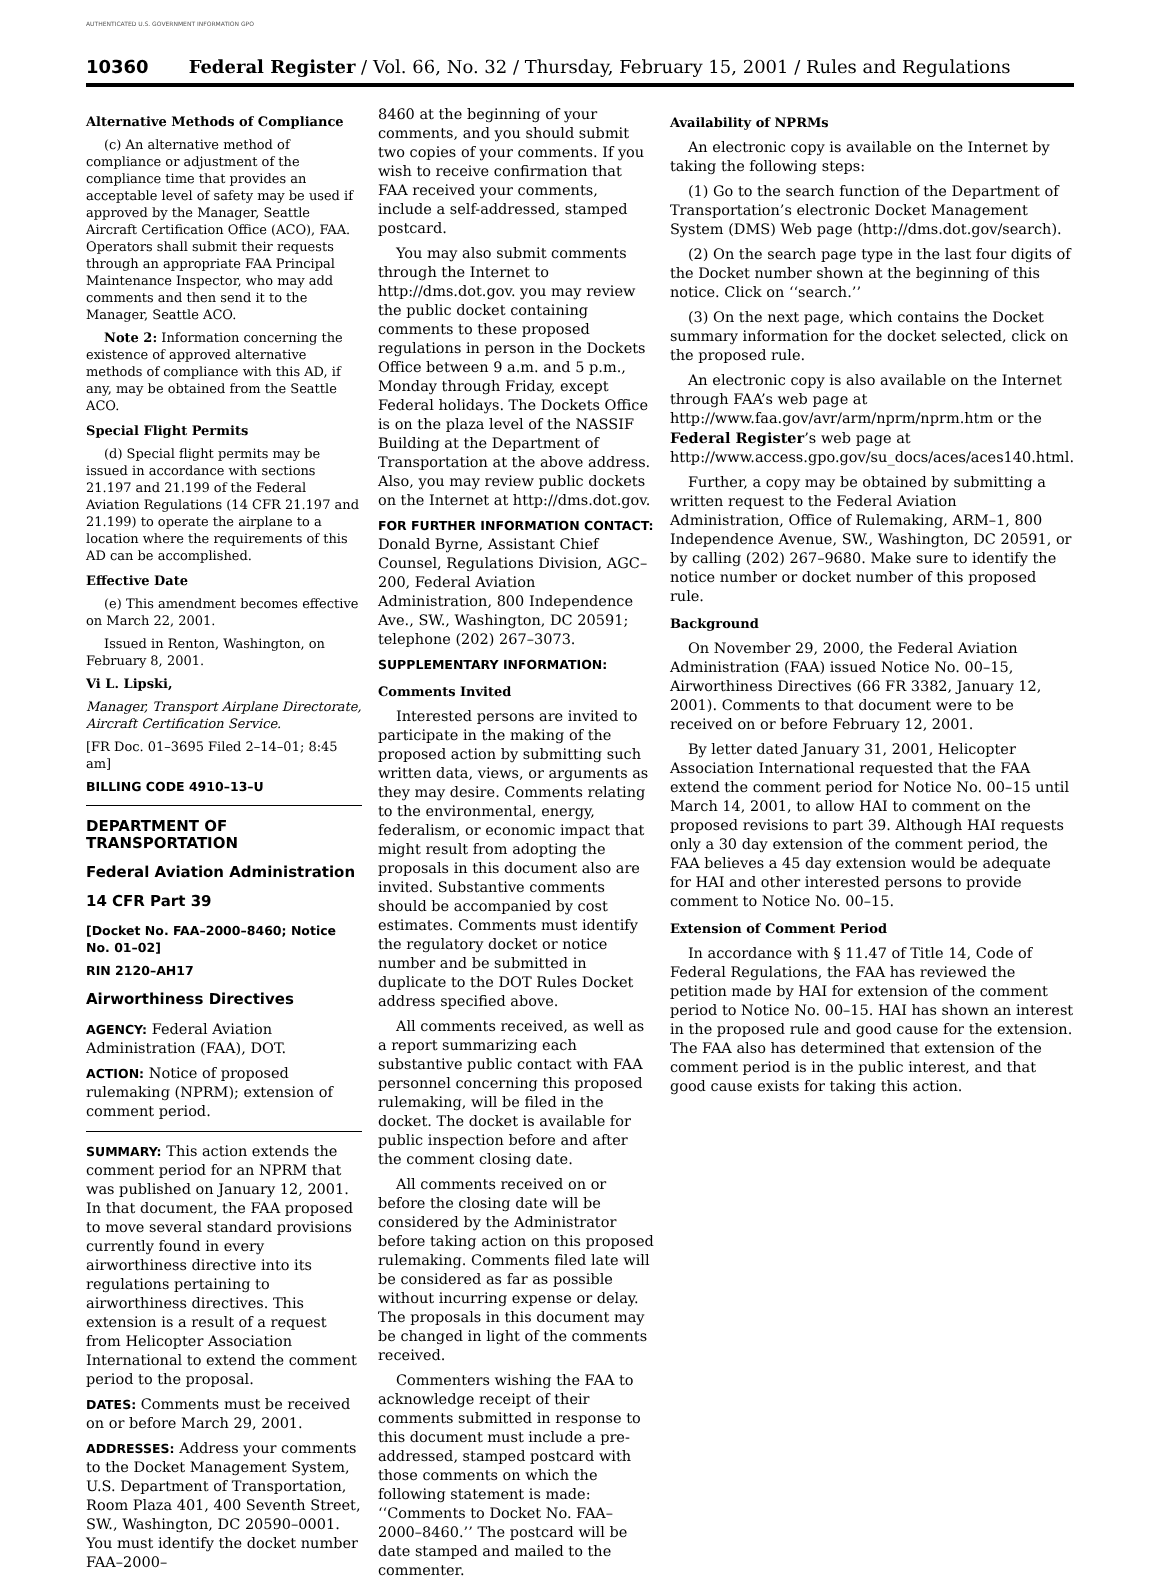AUTHENTICATED U.S. GOVERNMENT INFORMATION GPO
10360 Federal Register / Vol. 66, No. 32 / Thursday, February 15, 2001 / Rules and Regulations
Alternative Methods of Compliance
(c) An alternative method of compliance or adjustment of the compliance time that provides an acceptable level of safety may be used if approved by the Manager, Seattle Aircraft Certification Office (ACO), FAA. Operators shall submit their requests through an appropriate FAA Principal Maintenance Inspector, who may add comments and then send it to the Manager, Seattle ACO.
Note 2: Information concerning the existence of approved alternative methods of compliance with this AD, if any, may be obtained from the Seattle ACO.
Special Flight Permits
(d) Special flight permits may be issued in accordance with sections 21.197 and 21.199 of the Federal Aviation Regulations (14 CFR 21.197 and 21.199) to operate the airplane to a location where the requirements of this AD can be accomplished.
Effective Date
(e) This amendment becomes effective on March 22, 2001.
Issued in Renton, Washington, on February 8, 2001.
Vi L. Lipski,
Manager, Transport Airplane Directorate, Aircraft Certification Service.
[FR Doc. 01–3695 Filed 2–14–01; 8:45 am]
BILLING CODE 4910–13–U
DEPARTMENT OF TRANSPORTATION
Federal Aviation Administration
14 CFR Part 39
[Docket No. FAA–2000–8460; Notice No. 01–02]
RIN 2120–AH17
Airworthiness Directives
AGENCY: Federal Aviation Administration (FAA), DOT.
ACTION: Notice of proposed rulemaking (NPRM); extension of comment period.
SUMMARY: This action extends the comment period for an NPRM that was published on January 12, 2001. In that document, the FAA proposed to move several standard provisions currently found in every airworthiness directive into its regulations pertaining to airworthiness directives. This extension is a result of a request from Helicopter Association International to extend the comment period to the proposal.
DATES: Comments must be received on or before March 29, 2001.
ADDRESSES: Address your comments to the Docket Management System, U.S. Department of Transportation, Room Plaza 401, 400 Seventh Street, SW., Washington, DC 20590–0001. You must identify the docket number FAA–2000–
8460 at the beginning of your comments, and you should submit two copies of your comments. If you wish to receive confirmation that FAA received your comments, include a self-addressed, stamped postcard.
You may also submit comments through the Internet to http://dms.dot.gov. you may review the public docket containing comments to these proposed regulations in person in the Dockets Office between 9 a.m. and 5 p.m., Monday through Friday, except Federal holidays. The Dockets Office is on the plaza level of the NASSIF Building at the Department of Transportation at the above address. Also, you may review public dockets on the Internet at http://dms.dot.gov.
FOR FURTHER INFORMATION CONTACT: Donald Byrne, Assistant Chief Counsel, Regulations Division, AGC–200, Federal Aviation Administration, 800 Independence Ave., SW., Washington, DC 20591; telephone (202) 267–3073.
SUPPLEMENTARY INFORMATION:
Comments Invited
Interested persons are invited to participate in the making of the proposed action by submitting such written data, views, or arguments as they may desire. Comments relating to the environmental, energy, federalism, or economic impact that might result from adopting the proposals in this document also are invited. Substantive comments should be accompanied by cost estimates. Comments must identify the regulatory docket or notice number and be submitted in duplicate to the DOT Rules Docket address specified above.
All comments received, as well as a report summarizing each substantive public contact with FAA personnel concerning this proposed rulemaking, will be filed in the docket. The docket is available for public inspection before and after the comment closing date.
All comments received on or before the closing date will be considered by the Administrator before taking action on this proposed rulemaking. Comments filed late will be considered as far as possible without incurring expense or delay. The proposals in this document may be changed in light of the comments received.
Commenters wishing the FAA to acknowledge receipt of their comments submitted in response to this document must include a pre-addressed, stamped postcard with those comments on which the following statement is made: ‘‘Comments to Docket No. FAA–2000–8460.’’ The postcard will be date stamped and mailed to the commenter.
Availability of NPRMs
An electronic copy is available on the Internet by taking the following steps:
(1) Go to the search function of the Department of Transportation’s electronic Docket Management System (DMS) Web page (http://dms.dot.gov/search).
(2) On the search page type in the last four digits of the Docket number shown at the beginning of this notice. Click on ‘‘search.’’
(3) On the next page, which contains the Docket summary information for the docket selected, click on the proposed rule.
An electronic copy is also available on the Internet through FAA’s web page at http://www.faa.gov/avr/arm/nprm/nprm.htm or the Federal Register’s web page at http://www.access.gpo.gov/su_docs/aces/aces140.html.
Further, a copy may be obtained by submitting a written request to the Federal Aviation Administration, Office of Rulemaking, ARM–1, 800 Independence Avenue, SW., Washington, DC 20591, or by calling (202) 267–9680. Make sure to identify the notice number or docket number of this proposed rule.
Background
On November 29, 2000, the Federal Aviation Administration (FAA) issued Notice No. 00–15, Airworthiness Directives (66 FR 3382, January 12, 2001). Comments to that document were to be received on or before February 12, 2001.
By letter dated January 31, 2001, Helicopter Association International requested that the FAA extend the comment period for Notice No. 00–15 until March 14, 2001, to allow HAI to comment on the proposed revisions to part 39. Although HAI requests only a 30 day extension of the comment period, the FAA believes a 45 day extension would be adequate for HAI and other interested persons to provide comment to Notice No. 00–15.
Extension of Comment Period
In accordance with § 11.47 of Title 14, Code of Federal Regulations, the FAA has reviewed the petition made by HAI for extension of the comment period to Notice No. 00–15. HAI has shown an interest in the proposed rule and good cause for the extension. The FAA also has determined that extension of the comment period is in the public interest, and that good cause exists for taking this action.